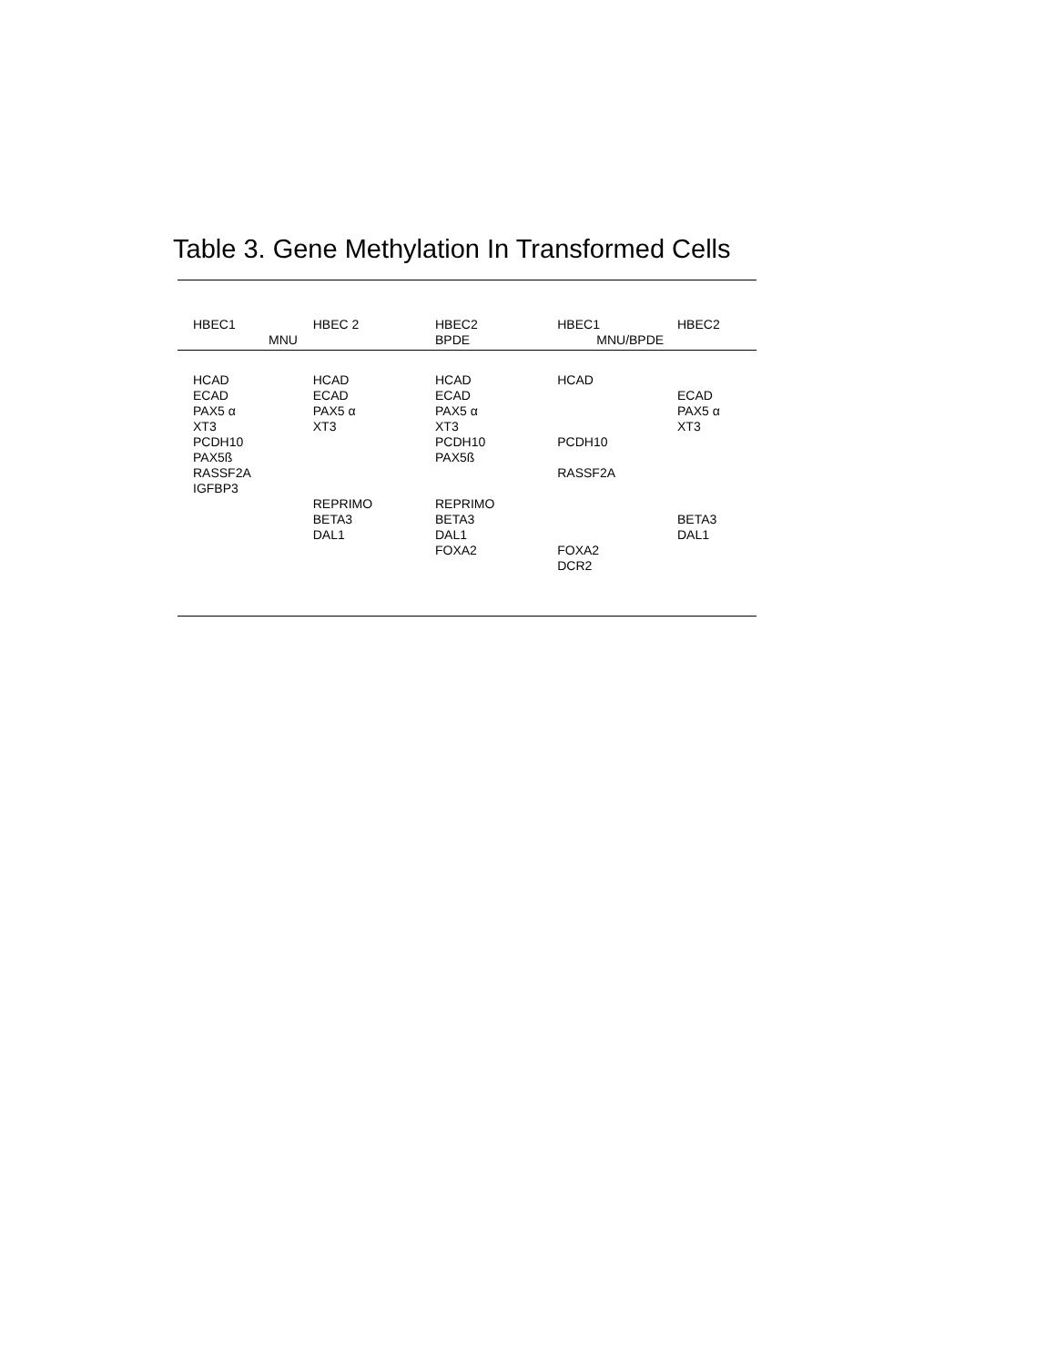Table 3. Gene Methylation In Transformed Cells
| HBEC1 | HBEC 2 | HBEC2 | HBEC1 | HBEC2 |
| --- | --- | --- | --- | --- |
| MNU | | BPDE | MNU/BPDE | |
| HCAD ECAD PAX5 α XT3 PCDH10 PAX5ß RASSF2A IGFBP3 | HCAD ECAD PAX5 α XT3 REPRIMO BETA3 DAL1 | HCAD ECAD PAX5 α XT3 PCDH10 PAX5ß REPRIMO BETA3 DAL1 FOXA2 | HCAD PCDH10 RASSF2A FOXA2 DCR2 | ECAD PAX5 α XT3 BETA3 DAL1 |